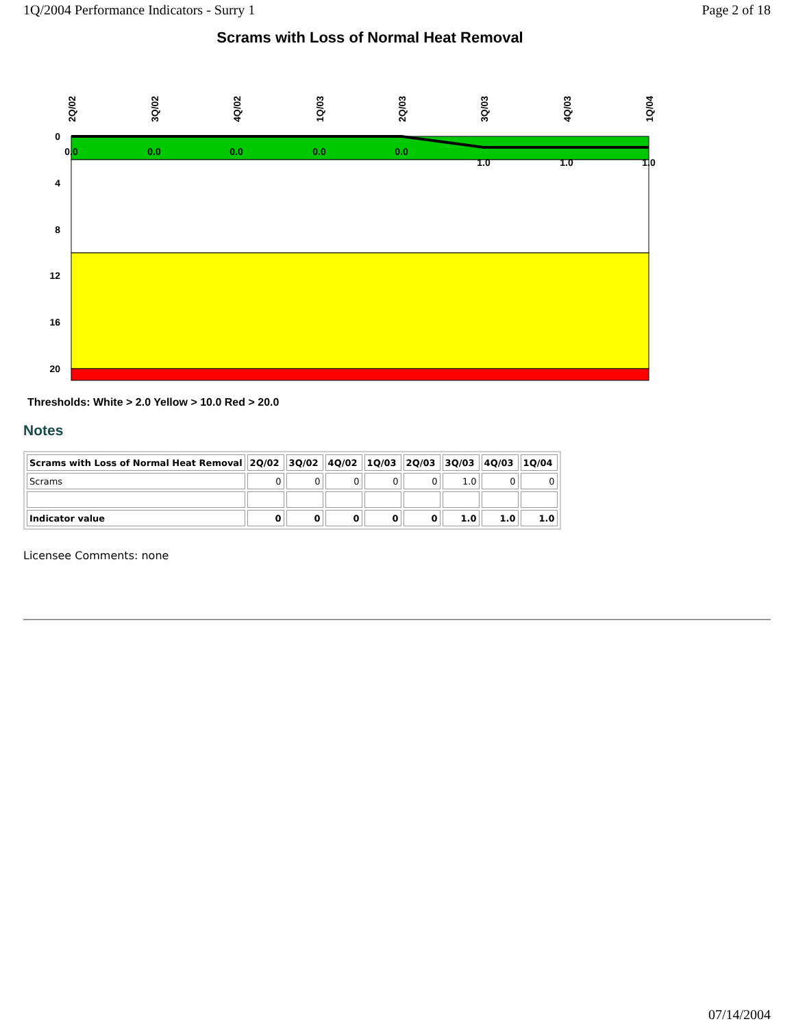1Q/2004 Performance Indicators - Surry 1 Page 2 of 18
Scrams with Loss of Normal Heat Removal
0
4
8
12
16
20
0.0
0.0
0.0
0.0
0.0
1.0
1.0
1.0
2Q/02
3Q/02
4Q/02
1Q/03
2Q/03
3Q/03
4Q/03
1Q/04
Thresholds: White > 2.0 Yellow > 10.0 Red > 20.0
Notes
| Scrams with Loss of Normal Heat Removal | 2Q/02 | 3Q/02 | 4Q/02 | 1Q/03 | 2Q/03 | 3Q/03 | 4Q/03 | 1Q/04 |
| --- | --- | --- | --- | --- | --- | --- | --- | --- |
| Scrams | 0 | 0 | 0 | 0 | 0 | 1.0 | 0 | 0 |
| Indicator value | 0 | 0 | 0 | 0 | 0 | 1.0 | 1.0 | 1.0 |
Licensee Comments: none
07/14/2004